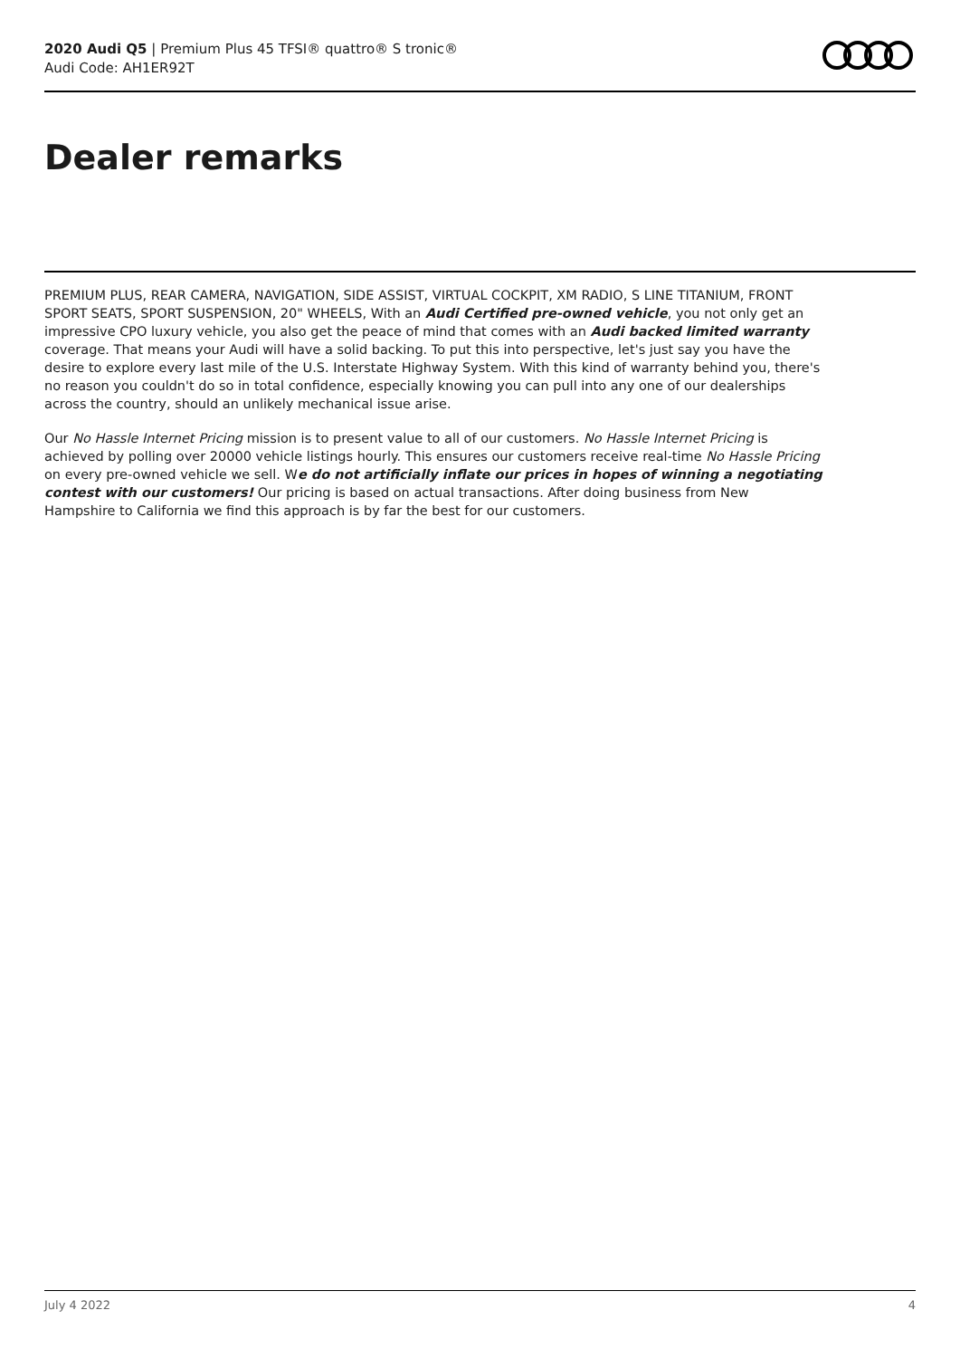2020 Audi Q5 | Premium Plus 45 TFSI® quattro® S tronic®
Audi Code: AH1ER92T
Dealer remarks
PREMIUM PLUS, REAR CAMERA, NAVIGATION, SIDE ASSIST, VIRTUAL COCKPIT, XM RADIO, S LINE TITANIUM, FRONT SPORT SEATS, SPORT SUSPENSION, 20" WHEELS, With an Audi Certified pre-owned vehicle, you not only get an impressive CPO luxury vehicle, you also get the peace of mind that comes with an Audi backed limited warranty coverage. That means your Audi will have a solid backing. To put this into perspective, let's just say you have the desire to explore every last mile of the U.S. Interstate Highway System. With this kind of warranty behind you, there's no reason you couldn't do so in total confidence, especially knowing you can pull into any one of our dealerships across the country, should an unlikely mechanical issue arise.
Our No Hassle Internet Pricing mission is to present value to all of our customers. No Hassle Internet Pricing is achieved by polling over 20000 vehicle listings hourly. This ensures our customers receive real-time No Hassle Pricing on every pre-owned vehicle we sell. We do not artificially inflate our prices in hopes of winning a negotiating contest with our customers! Our pricing is based on actual transactions. After doing business from New Hampshire to California we find this approach is by far the best for our customers.
July 4 2022 4